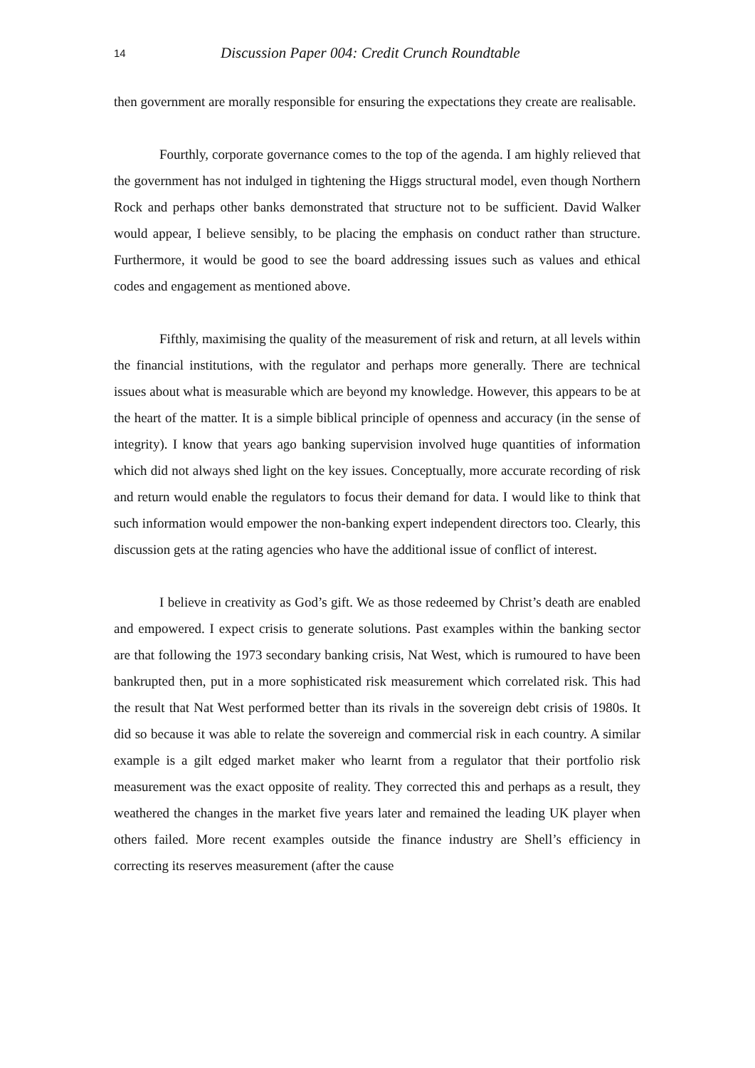14 Discussion Paper 004: Credit Crunch Roundtable
then government are morally responsible for ensuring the expectations they create are realisable.
Fourthly, corporate governance comes to the top of the agenda. I am highly relieved that the government has not indulged in tightening the Higgs structural model, even though Northern Rock and perhaps other banks demonstrated that structure not to be sufficient. David Walker would appear, I believe sensibly, to be placing the emphasis on conduct rather than structure. Furthermore, it would be good to see the board addressing issues such as values and ethical codes and engagement as mentioned above.
Fifthly, maximising the quality of the measurement of risk and return, at all levels within the financial institutions, with the regulator and perhaps more generally. There are technical issues about what is measurable which are beyond my knowledge. However, this appears to be at the heart of the matter. It is a simple biblical principle of openness and accuracy (in the sense of integrity). I know that years ago banking supervision involved huge quantities of information which did not always shed light on the key issues. Conceptually, more accurate recording of risk and return would enable the regulators to focus their demand for data. I would like to think that such information would empower the non-banking expert independent directors too. Clearly, this discussion gets at the rating agencies who have the additional issue of conflict of interest.
I believe in creativity as God’s gift. We as those redeemed by Christ’s death are enabled and empowered. I expect crisis to generate solutions. Past examples within the banking sector are that following the 1973 secondary banking crisis, Nat West, which is rumoured to have been bankrupted then, put in a more sophisticated risk measurement which correlated risk. This had the result that Nat West performed better than its rivals in the sovereign debt crisis of 1980s. It did so because it was able to relate the sovereign and commercial risk in each country. A similar example is a gilt edged market maker who learnt from a regulator that their portfolio risk measurement was the exact opposite of reality. They corrected this and perhaps as a result, they weathered the changes in the market five years later and remained the leading UK player when others failed. More recent examples outside the finance industry are Shell’s efficiency in correcting its reserves measurement (after the cause